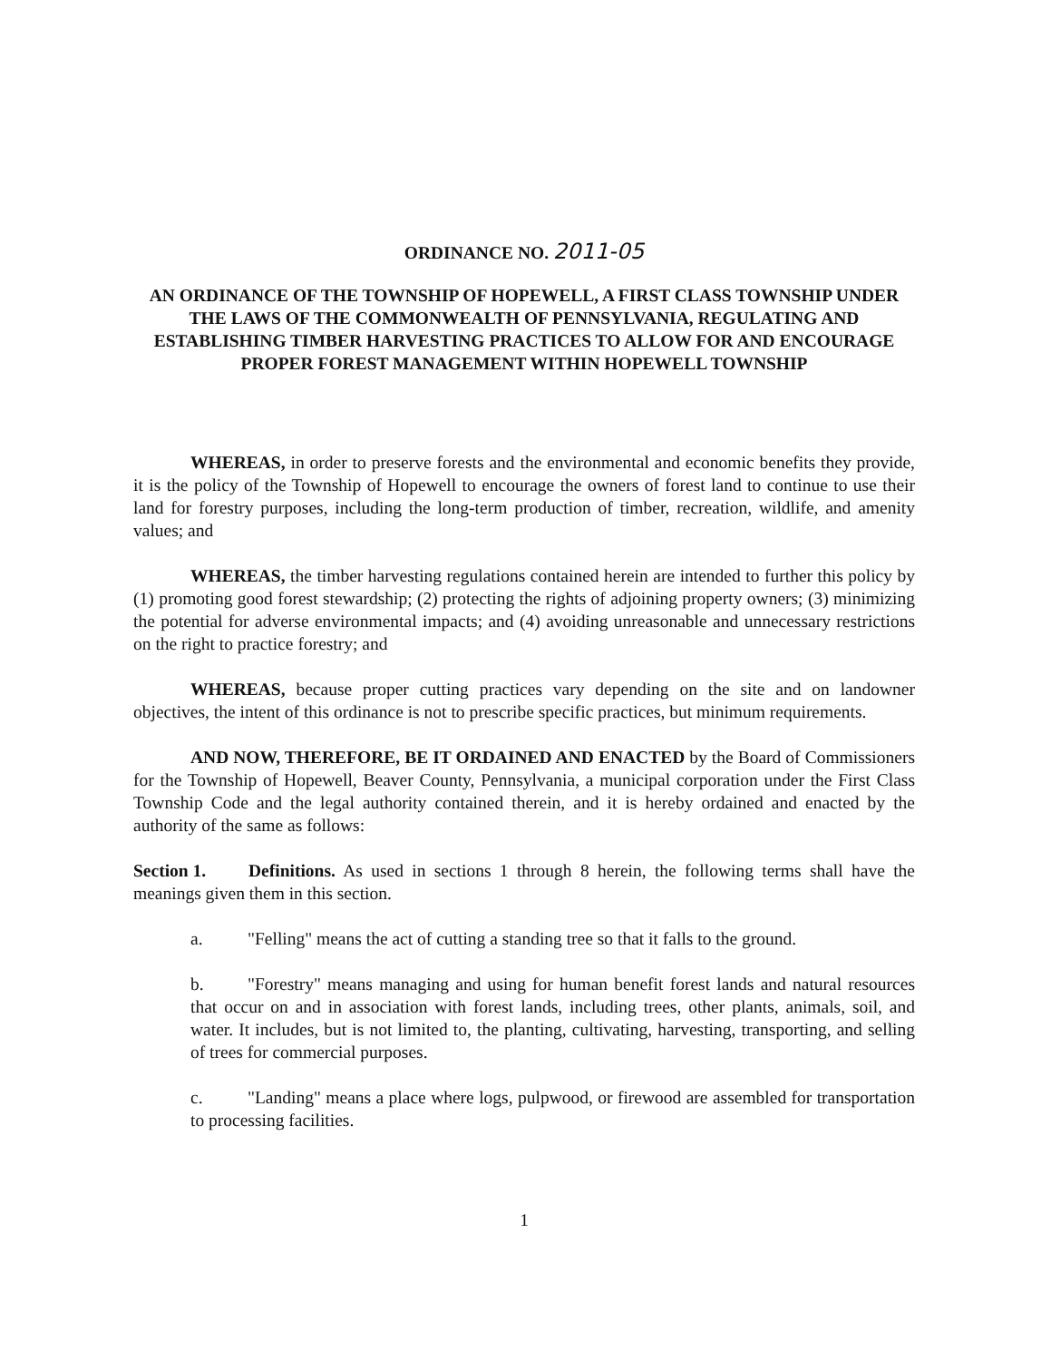ORDINANCE NO. 2011-05
AN ORDINANCE OF THE TOWNSHIP OF HOPEWELL, A FIRST CLASS TOWNSHIP UNDER THE LAWS OF THE COMMONWEALTH OF PENNSYLVANIA, REGULATING AND ESTABLISHING TIMBER HARVESTING PRACTICES TO ALLOW FOR AND ENCOURAGE PROPER FOREST MANAGEMENT WITHIN HOPEWELL TOWNSHIP
WHEREAS, in order to preserve forests and the environmental and economic benefits they provide, it is the policy of the Township of Hopewell to encourage the owners of forest land to continue to use their land for forestry purposes, including the long-term production of timber, recreation, wildlife, and amenity values; and
WHEREAS, the timber harvesting regulations contained herein are intended to further this policy by (1) promoting good forest stewardship; (2) protecting the rights of adjoining property owners; (3) minimizing the potential for adverse environmental impacts; and (4) avoiding unreasonable and unnecessary restrictions on the right to practice forestry; and
WHEREAS, because proper cutting practices vary depending on the site and on landowner objectives, the intent of this ordinance is not to prescribe specific practices, but minimum requirements.
AND NOW, THEREFORE, BE IT ORDAINED AND ENACTED by the Board of Commissioners for the Township of Hopewell, Beaver County, Pennsylvania, a municipal corporation under the First Class Township Code and the legal authority contained therein, and it is hereby ordained and enacted by the authority of the same as follows:
Section 1. Definitions. As used in sections 1 through 8 herein, the following terms shall have the meanings given them in this section.
a. "Felling" means the act of cutting a standing tree so that it falls to the ground.
b. "Forestry" means managing and using for human benefit forest lands and natural resources that occur on and in association with forest lands, including trees, other plants, animals, soil, and water. It includes, but is not limited to, the planting, cultivating, harvesting, transporting, and selling of trees for commercial purposes.
c. "Landing" means a place where logs, pulpwood, or firewood are assembled for transportation to processing facilities.
1